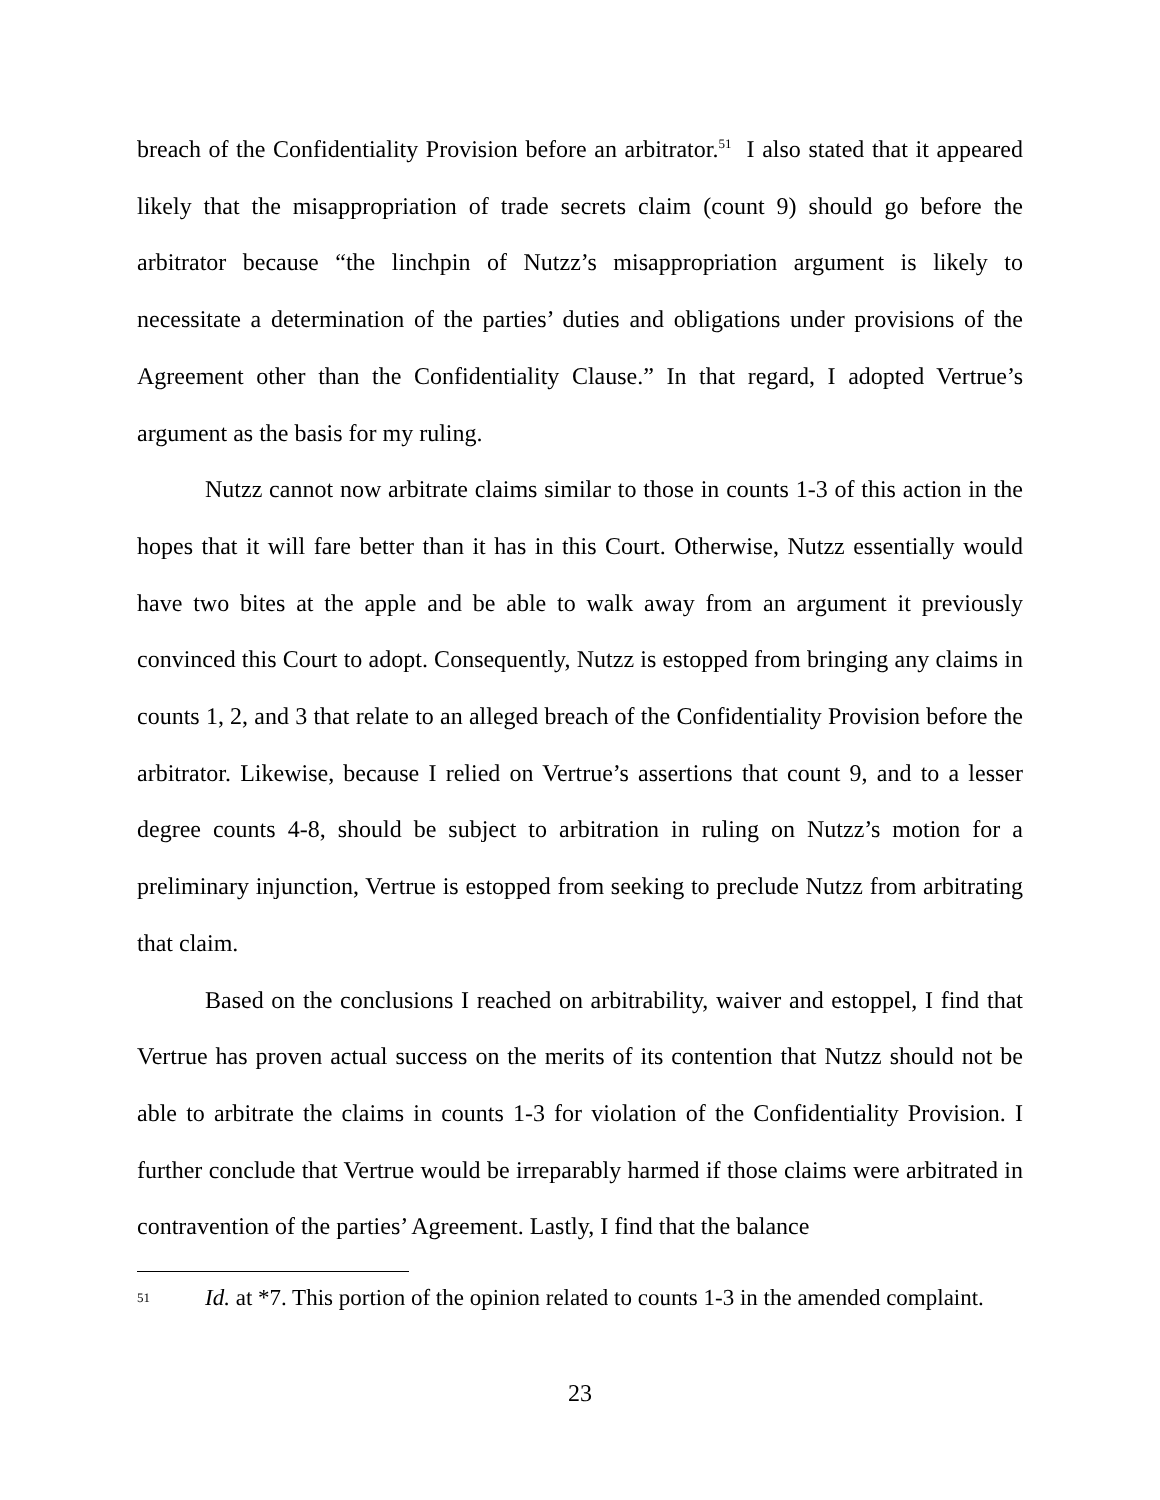breach of the Confidentiality Provision before an arbitrator.<sup>51</sup> I also stated that it appeared likely that the misappropriation of trade secrets claim (count 9) should go before the arbitrator because “the linchpin of Nutzz’s misappropriation argument is likely to necessitate a determination of the parties’ duties and obligations under provisions of the Agreement other than the Confidentiality Clause.” In that regard, I adopted Vertrue’s argument as the basis for my ruling.
Nutzz cannot now arbitrate claims similar to those in counts 1-3 of this action in the hopes that it will fare better than it has in this Court. Otherwise, Nutzz essentially would have two bites at the apple and be able to walk away from an argument it previously convinced this Court to adopt. Consequently, Nutzz is estopped from bringing any claims in counts 1, 2, and 3 that relate to an alleged breach of the Confidentiality Provision before the arbitrator. Likewise, because I relied on Vertrue’s assertions that count 9, and to a lesser degree counts 4-8, should be subject to arbitration in ruling on Nutzz’s motion for a preliminary injunction, Vertrue is estopped from seeking to preclude Nutzz from arbitrating that claim.
Based on the conclusions I reached on arbitrability, waiver and estoppel, I find that Vertrue has proven actual success on the merits of its contention that Nutzz should not be able to arbitrate the claims in counts 1-3 for violation of the Confidentiality Provision. I further conclude that Vertrue would be irreparably harmed if those claims were arbitrated in contravention of the parties’ Agreement. Lastly, I find that the balance
51 Id. at *7. This portion of the opinion related to counts 1-3 in the amended complaint.
23